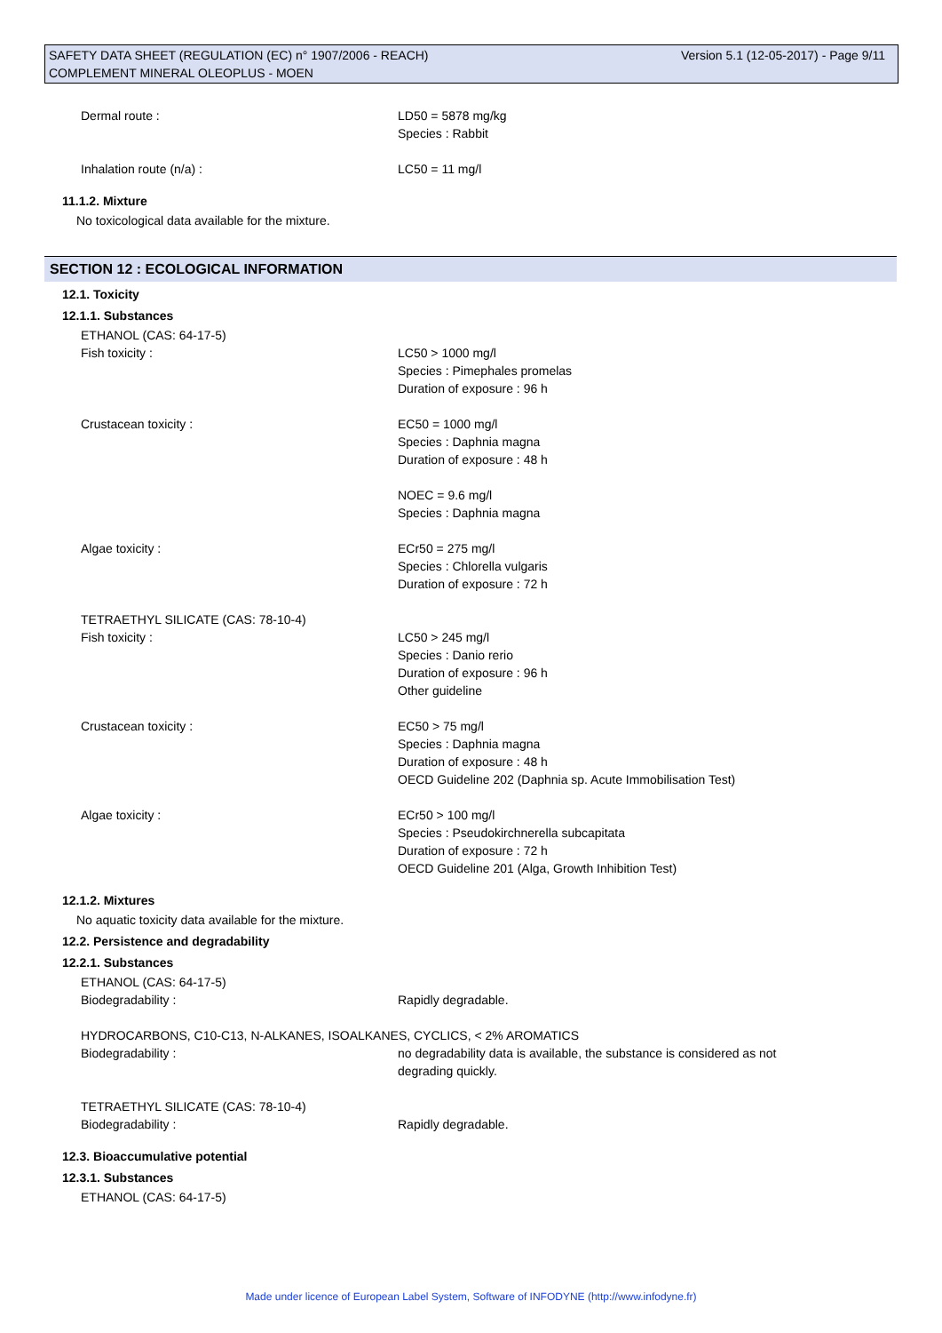Version 5.1 (12-05-2017) - Page 9/11 SAFETY DATA SHEET (REGULATION (EC) n° 1907/2006 - REACH)
COMPLEMENT MINERAL OLEOPLUS - MOEN
Dermal route : LD50 = 5878 mg/kg
Species : Rabbit
Inhalation route (n/a) : LC50 = 11 mg/l
11.1.2. Mixture
No toxicological data available for the mixture.
SECTION 12 : ECOLOGICAL INFORMATION
12.1. Toxicity
12.1.1. Substances
ETHANOL (CAS: 64-17-5)
Fish toxicity : LC50 > 1000 mg/l
Species : Pimephales promelas
Duration of exposure : 96 h
Crustacean toxicity : EC50 = 1000 mg/l
Species : Daphnia magna
Duration of exposure : 48 h
NOEC = 9.6 mg/l
Species : Daphnia magna
Algae toxicity : ECr50 = 275 mg/l
Species : Chlorella vulgaris
Duration of exposure : 72 h
TETRAETHYL SILICATE (CAS: 78-10-4)
Fish toxicity : LC50 > 245 mg/l
Species : Danio rerio
Duration of exposure : 96 h
Other guideline
Crustacean toxicity : EC50 > 75 mg/l
Species : Daphnia magna
Duration of exposure : 48 h
OECD Guideline 202 (Daphnia sp. Acute Immobilisation Test)
Algae toxicity : ECr50 > 100 mg/l
Species : Pseudokirchnerella subcapitata
Duration of exposure : 72 h
OECD Guideline 201 (Alga, Growth Inhibition Test)
12.1.2. Mixtures
No aquatic toxicity data available for the mixture.
12.2. Persistence and degradability
12.2.1. Substances
ETHANOL (CAS: 64-17-5)
Biodegradability : Rapidly degradable.
HYDROCARBONS, C10-C13, N-ALKANES, ISOALKANES, CYCLICS, < 2% AROMATICS
Biodegradability : no degradability data is available, the substance is considered as not
degrading quickly.
TETRAETHYL SILICATE (CAS: 78-10-4)
Biodegradability : Rapidly degradable.
12.3. Bioaccumulative potential
12.3.1. Substances
ETHANOL (CAS: 64-17-5)
Made under licence of European Label System, Software of INFODYNE (http://www.infodyne.fr)